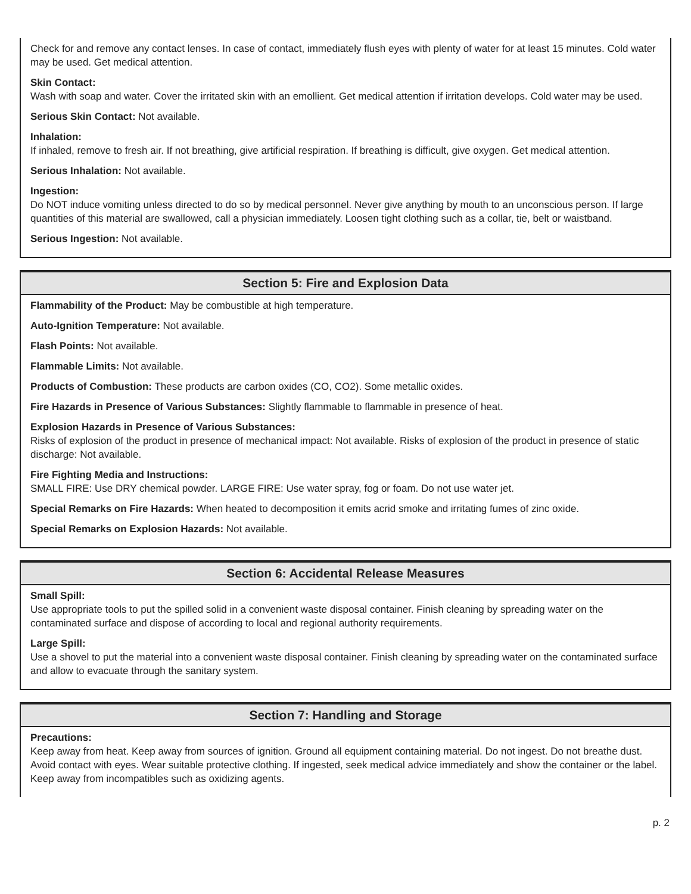Check for and remove any contact lenses. In case of contact, immediately flush eyes with plenty of water for at least 15 minutes. Cold water may be used. Get medical attention.
Skin Contact:
Wash with soap and water. Cover the irritated skin with an emollient. Get medical attention if irritation develops. Cold water may be used.
Serious Skin Contact: Not available.
Inhalation:
If inhaled, remove to fresh air. If not breathing, give artificial respiration. If breathing is difficult, give oxygen. Get medical attention.
Serious Inhalation: Not available.
Ingestion:
Do NOT induce vomiting unless directed to do so by medical personnel. Never give anything by mouth to an unconscious person. If large quantities of this material are swallowed, call a physician immediately. Loosen tight clothing such as a collar, tie, belt or waistband.
Serious Ingestion: Not available.
Section 5: Fire and Explosion Data
Flammability of the Product: May be combustible at high temperature.
Auto-Ignition Temperature: Not available.
Flash Points: Not available.
Flammable Limits: Not available.
Products of Combustion: These products are carbon oxides (CO, CO2). Some metallic oxides.
Fire Hazards in Presence of Various Substances: Slightly flammable to flammable in presence of heat.
Explosion Hazards in Presence of Various Substances:
Risks of explosion of the product in presence of mechanical impact: Not available. Risks of explosion of the product in presence of static discharge: Not available.
Fire Fighting Media and Instructions:
SMALL FIRE: Use DRY chemical powder. LARGE FIRE: Use water spray, fog or foam. Do not use water jet.
Special Remarks on Fire Hazards: When heated to decomposition it emits acrid smoke and irritating fumes of zinc oxide.
Special Remarks on Explosion Hazards: Not available.
Section 6: Accidental Release Measures
Small Spill:
Use appropriate tools to put the spilled solid in a convenient waste disposal container. Finish cleaning by spreading water on the contaminated surface and dispose of according to local and regional authority requirements.
Large Spill:
Use a shovel to put the material into a convenient waste disposal container. Finish cleaning by spreading water on the contaminated surface and allow to evacuate through the sanitary system.
Section 7: Handling and Storage
Precautions:
Keep away from heat. Keep away from sources of ignition. Ground all equipment containing material. Do not ingest. Do not breathe dust. Avoid contact with eyes. Wear suitable protective clothing. If ingested, seek medical advice immediately and show the container or the label. Keep away from incompatibles such as oxidizing agents.
p. 2